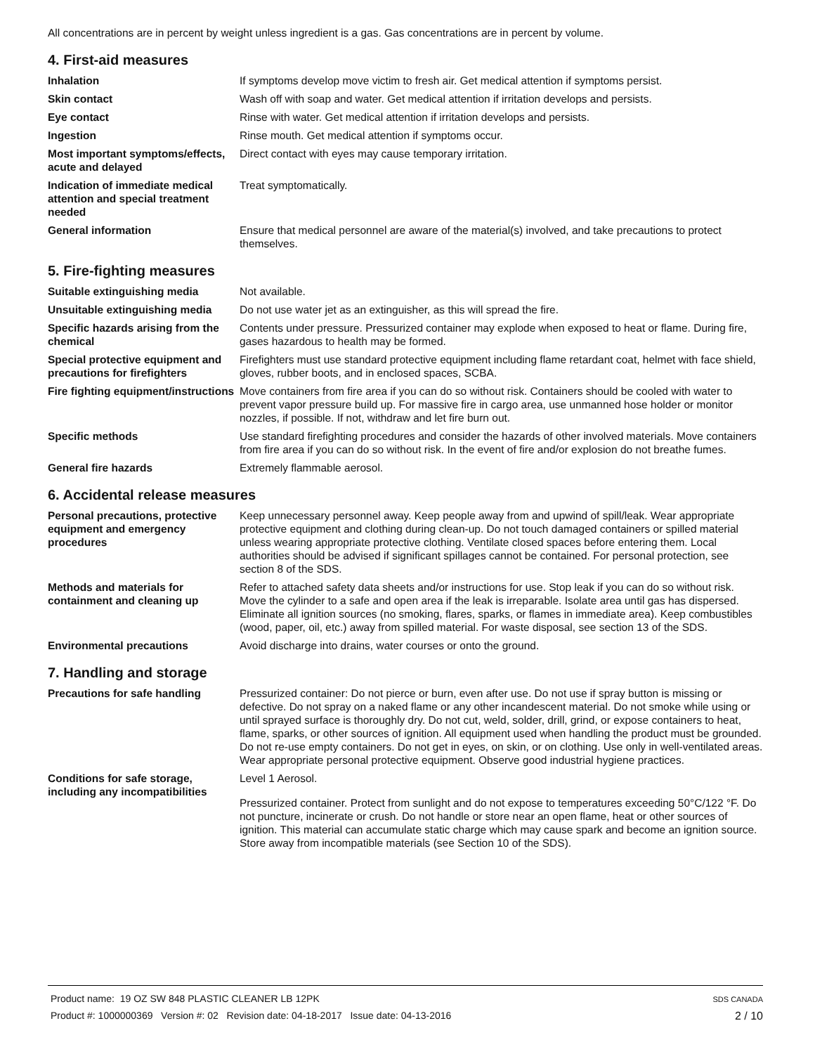All concentrations are in percent by weight unless ingredient is a gas. Gas concentrations are in percent by volume.
4. First-aid measures
Inhalation If symptoms develop move victim to fresh air. Get medical attention if symptoms persist.
Skin contact Wash off with soap and water. Get medical attention if irritation develops and persists.
Eye contact Rinse with water. Get medical attention if irritation develops and persists.
Ingestion Rinse mouth. Get medical attention if symptoms occur.
Most important symptoms/effects, acute and delayed
Direct contact with eyes may cause temporary irritation.
Indication of immediate medical attention and special treatment needed
Treat symptomatically.
General information Ensure that medical personnel are aware of the material(s) involved, and take precautions to protect themselves.
5. Fire-fighting measures
Suitable extinguishing media Not available.
Unsuitable extinguishing media
Do not use water jet as an extinguisher, as this will spread the fire.
Specific hazards arising from the chemical
Contents under pressure. Pressurized container may explode when exposed to heat or flame. During fire, gases hazardous to health may be formed.
Special protective equipment and precautions for firefighters
Firefighters must use standard protective equipment including flame retardant coat, helmet with face shield, gloves, rubber boots, and in enclosed spaces, SCBA.
Fire fighting equipment/instructions
Move containers from fire area if you can do so without risk. Containers should be cooled with water to prevent vapor pressure build up. For massive fire in cargo area, use unmanned hose holder or monitor nozzles, if possible. If not, withdraw and let fire burn out.
Specific methods Use standard firefighting procedures and consider the hazards of other involved materials. Move containers from fire area if you can do so without risk. In the event of fire and/or explosion do not breathe fumes.
General fire hazards Extremely flammable aerosol.
6. Accidental release measures
Personal precautions, protective equipment and emergency procedures
Keep unnecessary personnel away. Keep people away from and upwind of spill/leak. Wear appropriate protective equipment and clothing during clean-up. Do not touch damaged containers or spilled material unless wearing appropriate protective clothing. Ventilate closed spaces before entering them. Local authorities should be advised if significant spillages cannot be contained. For personal protection, see section 8 of the SDS.
Methods and materials for containment and cleaning up
Refer to attached safety data sheets and/or instructions for use. Stop leak if you can do so without risk. Move the cylinder to a safe and open area if the leak is irreparable. Isolate area until gas has dispersed. Eliminate all ignition sources (no smoking, flares, sparks, or flames in immediate area). Keep combustibles (wood, paper, oil, etc.) away from spilled material. For waste disposal, see section 13 of the SDS.
Environmental precautions Avoid discharge into drains, water courses or onto the ground.
7. Handling and storage
Precautions for safe handling Pressurized container: Do not pierce or burn, even after use. Do not use if spray button is missing or defective. Do not spray on a naked flame or any other incandescent material. Do not smoke while using or until sprayed surface is thoroughly dry. Do not cut, weld, solder, drill, grind, or expose containers to heat, flame, sparks, or other sources of ignition. All equipment used when handling the product must be grounded. Do not re-use empty containers. Do not get in eyes, on skin, or on clothing. Use only in well-ventilated areas. Wear appropriate personal protective equipment. Observe good industrial hygiene practices.
Conditions for safe storage, including any incompatibilities
Level 1 Aerosol.
Pressurized container. Protect from sunlight and do not expose to temperatures exceeding 50°C/122 °F. Do not puncture, incinerate or crush. Do not handle or store near an open flame, heat or other sources of ignition. This material can accumulate static charge which may cause spark and become an ignition source. Store away from incompatible materials (see Section 10 of the SDS).
Product name: 19 OZ SW 848 PLASTIC CLEANER LB 12PK
Product #: 1000000369 Version #: 02 Revision date: 04-18-2017 Issue date: 04-13-2016
SDS CANADA
2 / 10